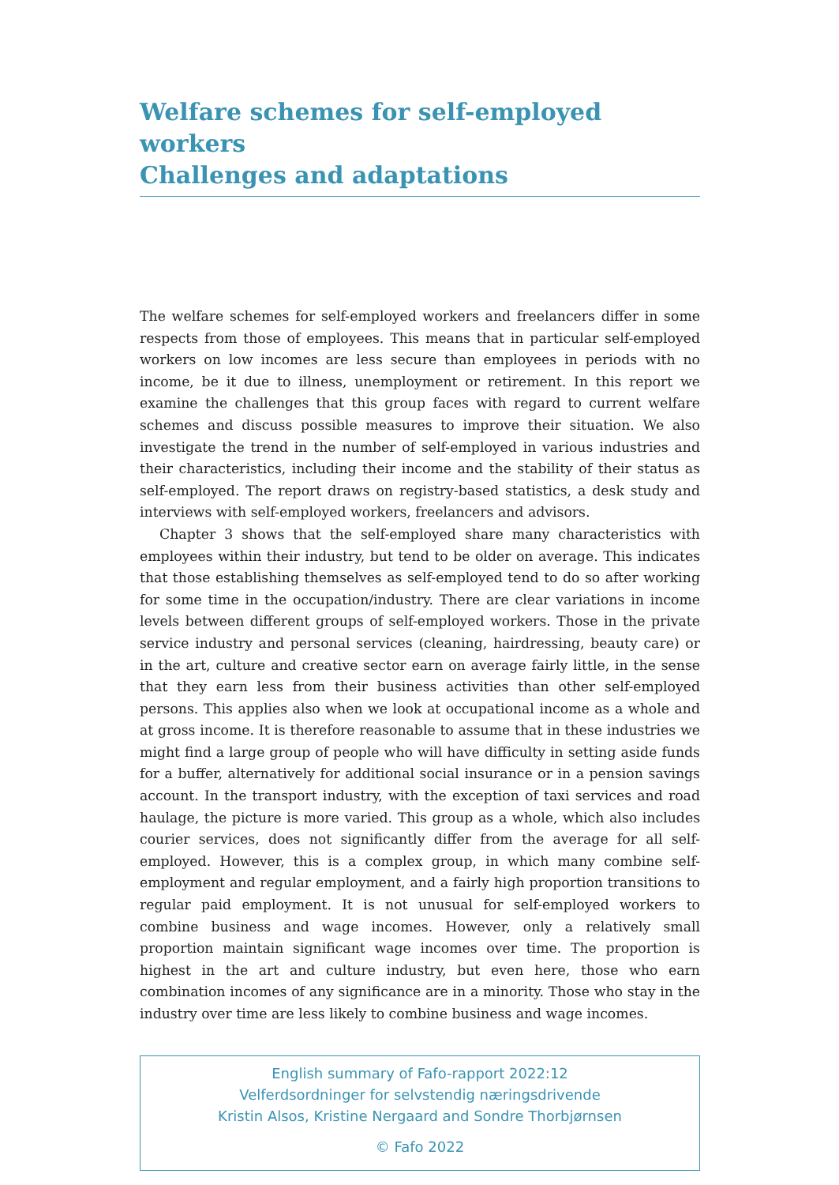Welfare schemes for self-employed workers
Challenges and adaptations
The welfare schemes for self-employed workers and freelancers differ in some respects from those of employees. This means that in particular self-employed workers on low incomes are less secure than employees in periods with no income, be it due to illness, unemployment or retirement. In this report we examine the challenges that this group faces with regard to current welfare schemes and discuss possible measures to improve their situation. We also investigate the trend in the number of self-employed in various industries and their characteristics, including their income and the stability of their status as self-employed. The report draws on registry-based statistics, a desk study and interviews with self-employed workers, freelancers and advisors.
Chapter 3 shows that the self-employed share many characteristics with employees within their industry, but tend to be older on average. This indicates that those establishing themselves as self-employed tend to do so after working for some time in the occupation/industry. There are clear variations in income levels between different groups of self-employed workers. Those in the private service industry and personal services (cleaning, hairdressing, beauty care) or in the art, culture and creative sector earn on average fairly little, in the sense that they earn less from their business activities than other self-employed persons. This applies also when we look at occupational income as a whole and at gross income. It is therefore reasonable to assume that in these industries we might find a large group of people who will have difficulty in setting aside funds for a buffer, alternatively for additional social insurance or in a pension savings account. In the transport industry, with the exception of taxi services and road haulage, the picture is more varied. This group as a whole, which also includes courier services, does not significantly differ from the average for all self-employed. However, this is a complex group, in which many combine self-employment and regular employment, and a fairly high proportion transitions to regular paid employment. It is not unusual for self-employed workers to combine business and wage incomes. However, only a relatively small proportion maintain significant wage incomes over time. The proportion is highest in the art and culture industry, but even here, those who earn combination incomes of any significance are in a minority. Those who stay in the industry over time are less likely to combine business and wage incomes.
English summary of Fafo-rapport 2022:12
Velferdsordninger for selvstendig næringsdrivende
Kristin Alsos, Kristine Nergaard and Sondre Thorbjørnsen
© Fafo 2022